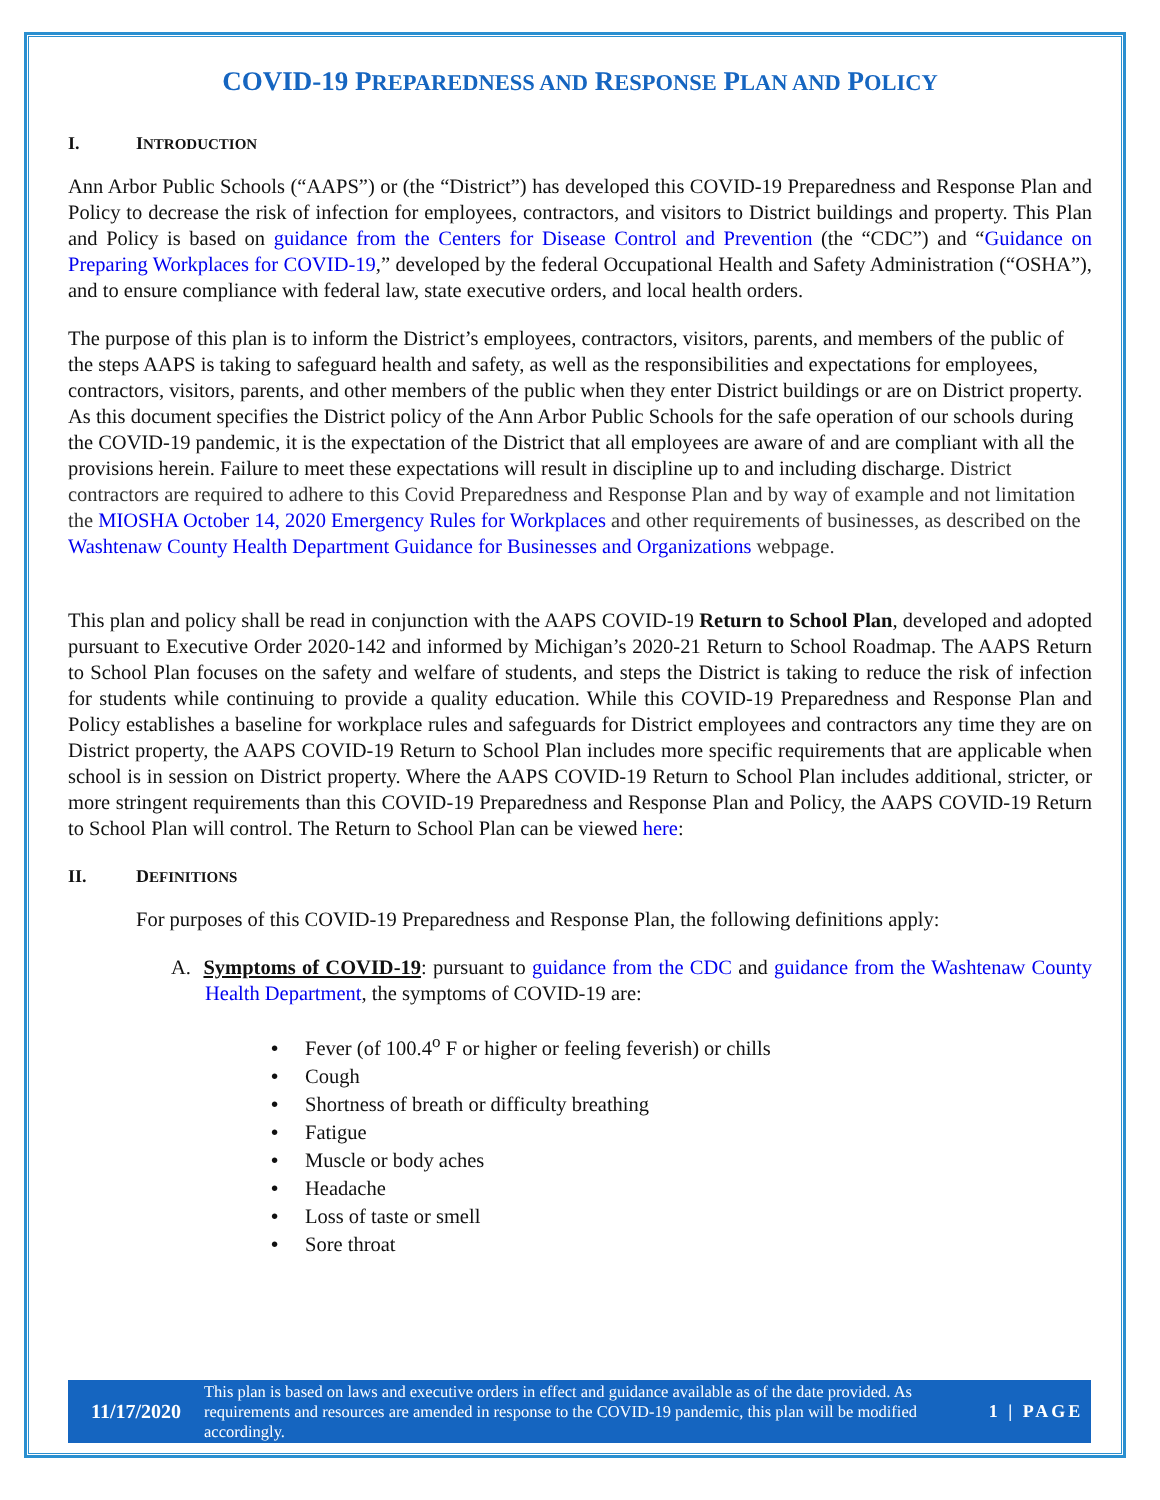COVID-19 PREPAREDNESS AND RESPONSE PLAN AND POLICY
I. INTRODUCTION
Ann Arbor Public Schools (“AAPS”) or (the “District”) has developed this COVID-19 Preparedness and Response Plan and Policy to decrease the risk of infection for employees, contractors, and visitors to District buildings and property. This Plan and Policy is based on guidance from the Centers for Disease Control and Prevention (the “CDC”) and “Guidance on Preparing Workplaces for COVID-19,” developed by the federal Occupational Health and Safety Administration (“OSHA”), and to ensure compliance with federal law, state executive orders, and local health orders.
The purpose of this plan is to inform the District’s employees, contractors, visitors, parents, and members of the public of the steps AAPS is taking to safeguard health and safety, as well as the responsibilities and expectations for employees, contractors, visitors, parents, and other members of the public when they enter District buildings or are on District property. As this document specifies the District policy of the Ann Arbor Public Schools for the safe operation of our schools during the COVID-19 pandemic, it is the expectation of the District that all employees are aware of and are compliant with all the provisions herein. Failure to meet these expectations will result in discipline up to and including discharge. District contractors are required to adhere to this Covid Preparedness and Response Plan and by way of example and not limitation the MIOSHA October 14, 2020 Emergency Rules for Workplaces and other requirements of businesses, as described on the Washtenaw County Health Department Guidance for Businesses and Organizations webpage.
This plan and policy shall be read in conjunction with the AAPS COVID-19 Return to School Plan, developed and adopted pursuant to Executive Order 2020-142 and informed by Michigan’s 2020-21 Return to School Roadmap. The AAPS Return to School Plan focuses on the safety and welfare of students, and steps the District is taking to reduce the risk of infection for students while continuing to provide a quality education. While this COVID-19 Preparedness and Response Plan and Policy establishes a baseline for workplace rules and safeguards for District employees and contractors any time they are on District property, the AAPS COVID-19 Return to School Plan includes more specific requirements that are applicable when school is in session on District property. Where the AAPS COVID-19 Return to School Plan includes additional, stricter, or more stringent requirements than this COVID-19 Preparedness and Response Plan and Policy, the AAPS COVID-19 Return to School Plan will control. The Return to School Plan can be viewed here:
II. DEFINITIONS
For purposes of this COVID-19 Preparedness and Response Plan, the following definitions apply:
A. Symptoms of COVID-19: pursuant to guidance from the CDC and guidance from the Washtenaw County Health Department, the symptoms of COVID-19 are:
• Fever (of 100.4<sup>o</sup> F or higher or feeling feverish) or chills
• Cough
• Shortness of breath or difficulty breathing
• Fatigue
• Muscle or body aches
• Headache
• Loss of taste or smell
• Sore throat
11/17/2020
This plan is based on laws and executive orders in effect and guidance available as of the date provided. As requirements and resources are amended in response to the COVID-19 pandemic, this plan will be modified accordingly.
1 | PAGE